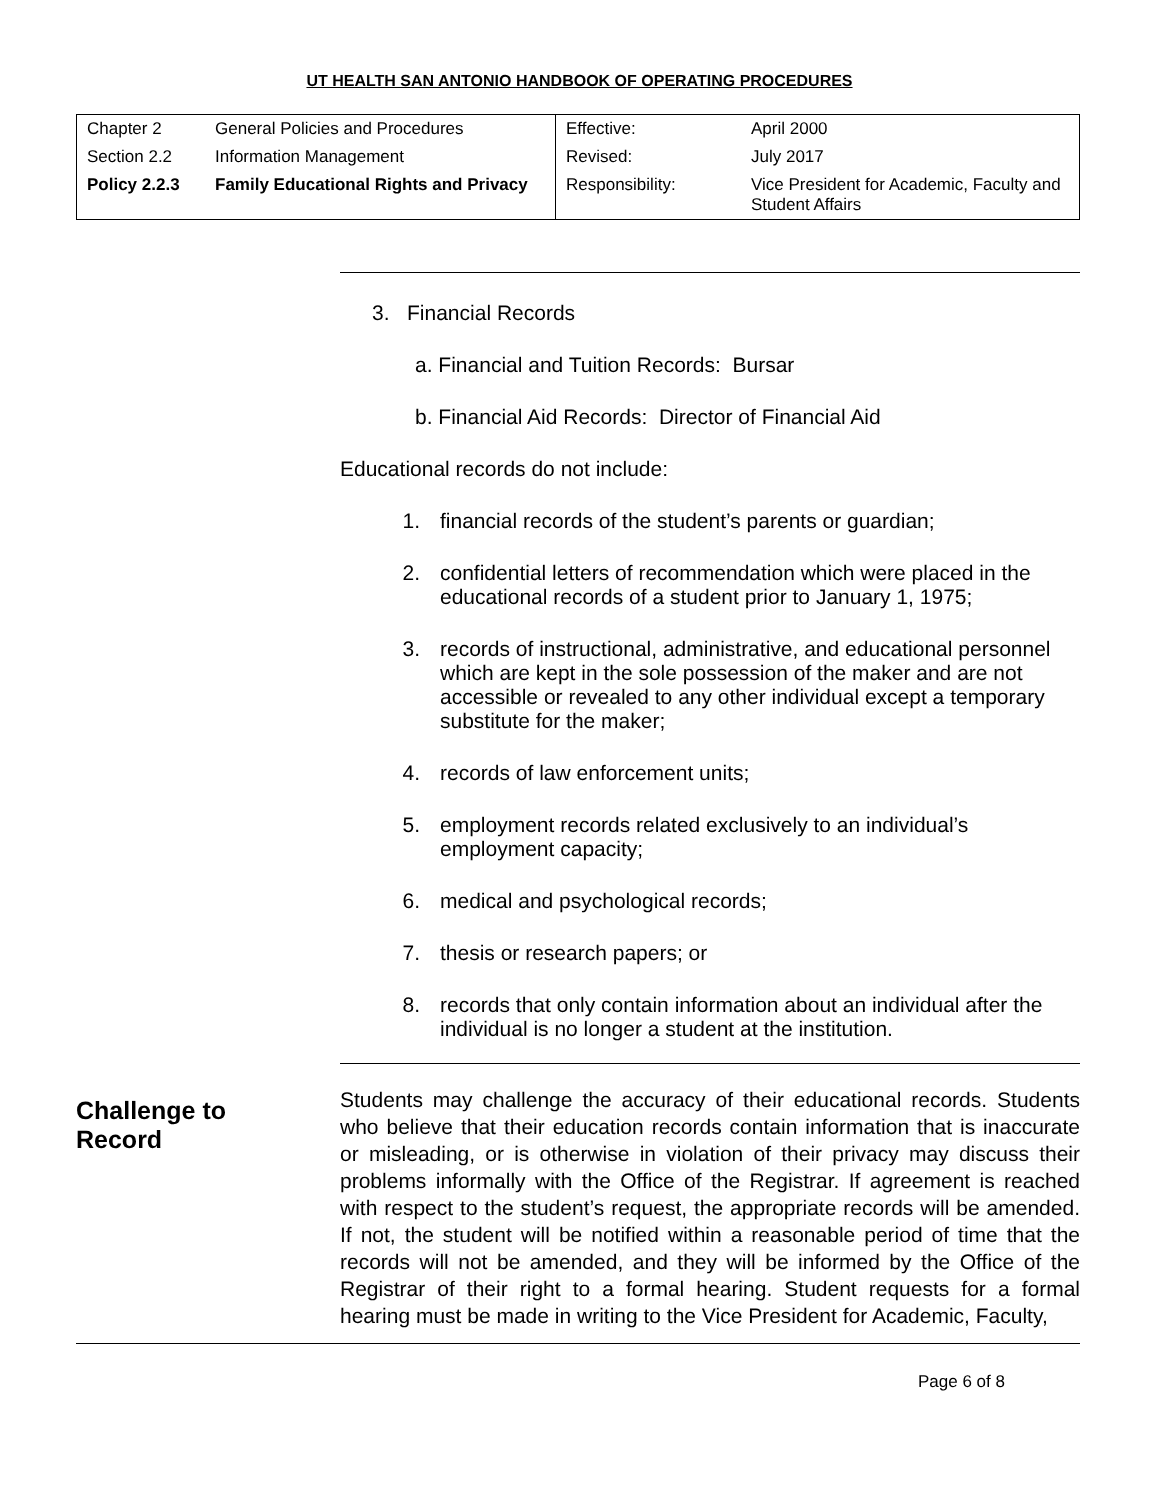UT HEALTH SAN ANTONIO HANDBOOK OF OPERATING PROCEDURES
| Chapter 2 | General Policies and Procedures | Effective: | April 2000 |
| Section 2.2 | Information Management | Revised: | July 2017 |
| Policy 2.2.3 | Family Educational Rights and Privacy | Responsibility: | Vice President for Academic, Faculty and Student Affairs |
3. Financial Records
a. Financial and Tuition Records: Bursar
b. Financial Aid Records: Director of Financial Aid
Educational records do not include:
1. financial records of the student’s parents or guardian;
2. confidential letters of recommendation which were placed in the educational records of a student prior to January 1, 1975;
3. records of instructional, administrative, and educational personnel which are kept in the sole possession of the maker and are not accessible or revealed to any other individual except a temporary substitute for the maker;
4. records of law enforcement units;
5. employment records related exclusively to an individual’s employment capacity;
6. medical and psychological records;
7. thesis or research papers; or
8. records that only contain information about an individual after the individual is no longer a student at the institution.
Challenge to
Record
Students may challenge the accuracy of their educational records. Students who believe that their education records contain information that is inaccurate or misleading, or is otherwise in violation of their privacy may discuss their problems informally with the Office of the Registrar. If agreement is reached with respect to the student’s request, the appropriate records will be amended. If not, the student will be notified within a reasonable period of time that the records will not be amended, and they will be informed by the Office of the Registrar of their right to a formal hearing. Student requests for a formal hearing must be made in writing to the Vice President for Academic, Faculty,
Page 6 of 8